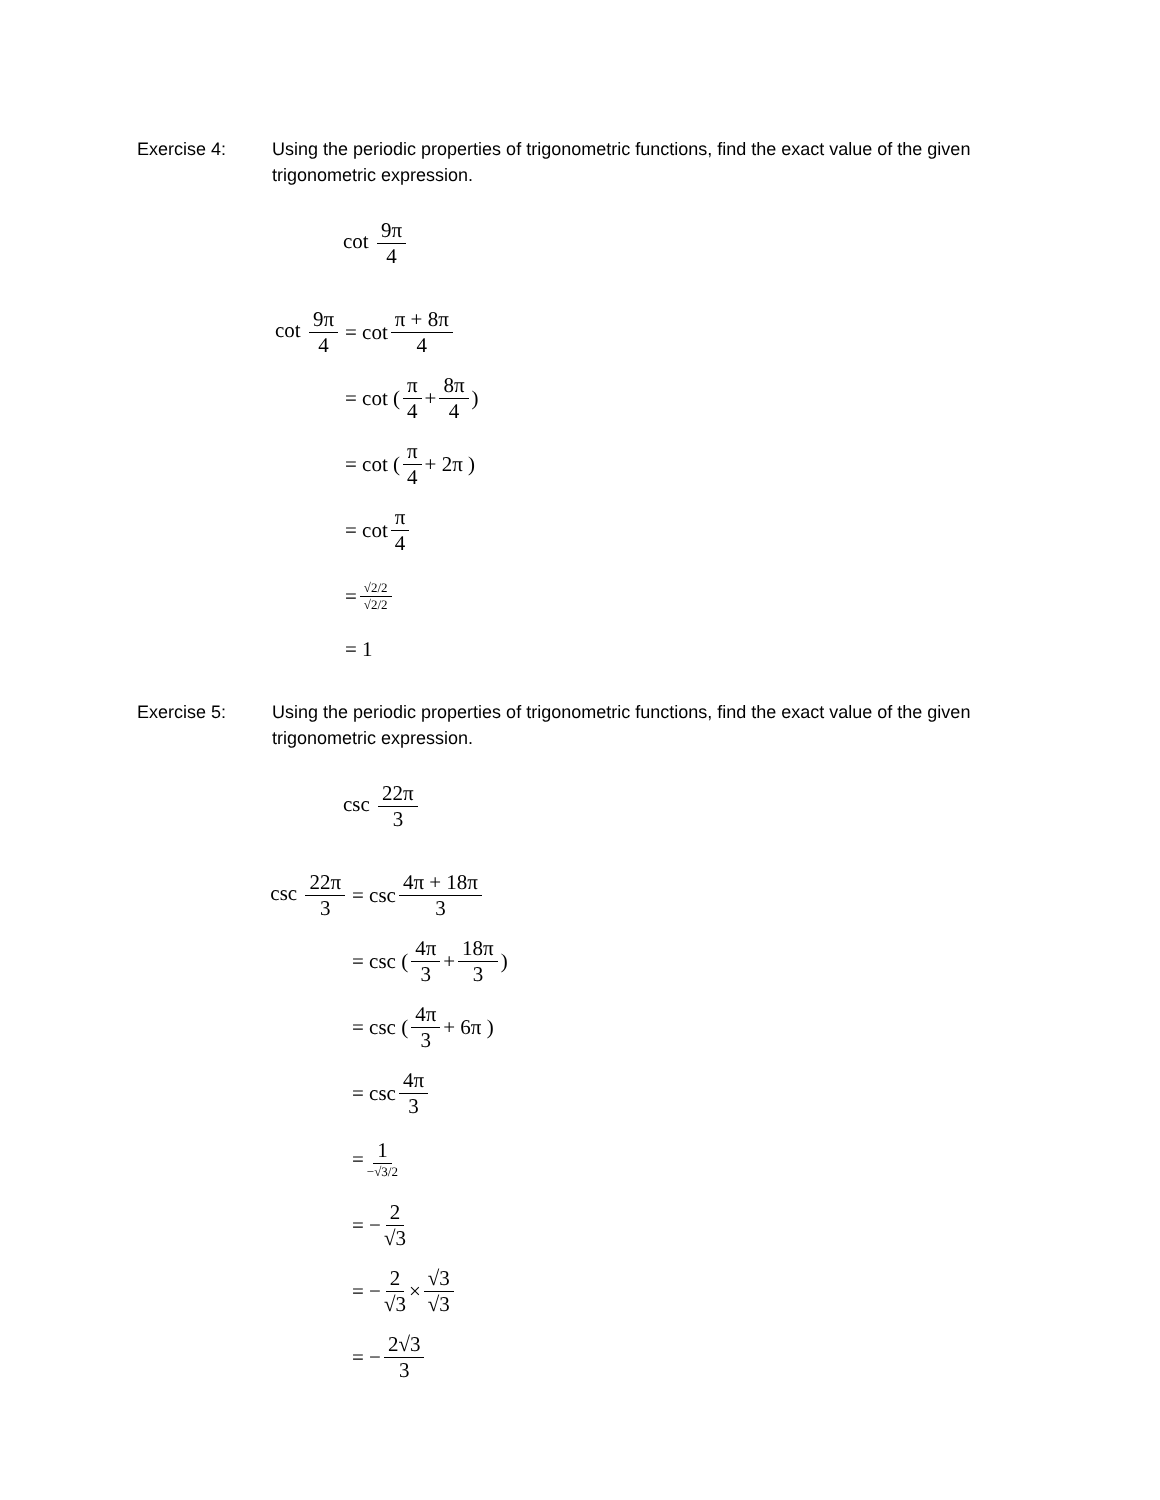Exercise 4: Using the periodic properties of trigonometric functions, find the exact value of the given trigonometric expression.
cot 9π 4
cot 9π 4 = cot π + 8π 4
= cot ( π 4 + 8π 4 )
= cot ( π 4 + 2π )
= cot π 4
= √2/2 √2/2
= 1
Exercise 5: Using the periodic properties of trigonometric functions, find the exact value of the given trigonometric expression.
csc 22π 3
csc 22π 3 = csc 4π + 18π 3
= csc ( 4π 3 + 18π 3 )
= csc ( 4π 3 + 6π )
= csc 4π 3
= 1 −√3/2
= − 2 √3
= − 2 √3 × √3 √3
= − 2√3 3